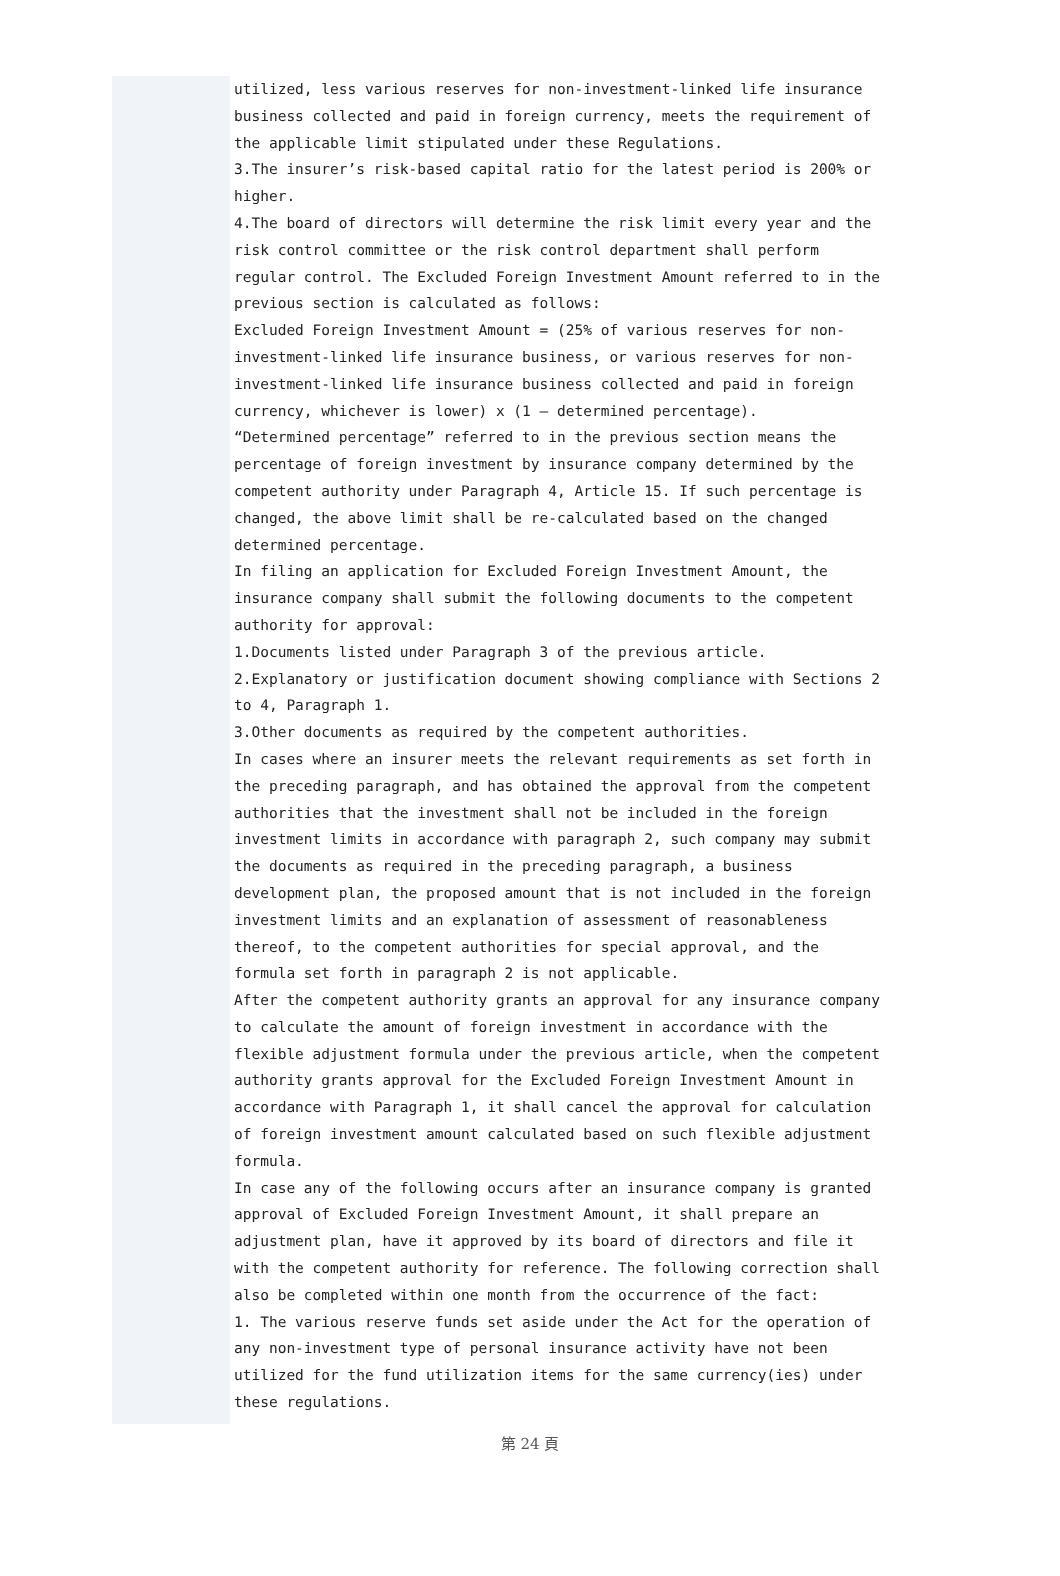utilized, less various reserves for non-investment-linked life insurance business collected and paid in foreign currency, meets the requirement of the applicable limit stipulated under these Regulations.
3.The insurer’s risk-based capital ratio for the latest period is 200% or higher.
4.The board of directors will determine the risk limit every year and the risk control committee or the risk control department shall perform regular control. The Excluded Foreign Investment Amount referred to in the previous section is calculated as follows:
Excluded Foreign Investment Amount = (25% of various reserves for non-investment-linked life insurance business, or various reserves for non-investment-linked life insurance business collected and paid in foreign currency, whichever is lower) x (1 – determined percentage).
“Determined percentage” referred to in the previous section means the percentage of foreign investment by insurance company determined by the competent authority under Paragraph 4, Article 15. If such percentage is changed, the above limit shall be re-calculated based on the changed determined percentage.
In filing an application for Excluded Foreign Investment Amount, the insurance company shall submit the following documents to the competent authority for approval:
1.Documents listed under Paragraph 3 of the previous article.
2.Explanatory or justification document showing compliance with Sections 2 to 4, Paragraph 1.
3.Other documents as required by the competent authorities.
In cases where an insurer meets the relevant requirements as set forth in the preceding paragraph, and has obtained the approval from the competent authorities that the investment shall not be included in the foreign investment limits in accordance with paragraph 2, such company may submit the documents as required in the preceding paragraph, a business development plan, the proposed amount that is not included in the foreign investment limits and an explanation of assessment of reasonableness thereof, to the competent authorities for special approval, and the formula set forth in paragraph 2 is not applicable.
After the competent authority grants an approval for any insurance company to calculate the amount of foreign investment in accordance with the flexible adjustment formula under the previous article, when the competent authority grants approval for the Excluded Foreign Investment Amount in accordance with Paragraph 1, it shall cancel the approval for calculation of foreign investment amount calculated based on such flexible adjustment formula.
In case any of the following occurs after an insurance company is granted approval of Excluded Foreign Investment Amount, it shall prepare an adjustment plan, have it approved by its board of directors and file it with the competent authority for reference. The following correction shall also be completed within one month from the occurrence of the fact:
1. The various reserve funds set aside under the Act for the operation of any non-investment type of personal insurance activity have not been utilized for the fund utilization items for the same currency(ies) under these regulations.
第 24 頁